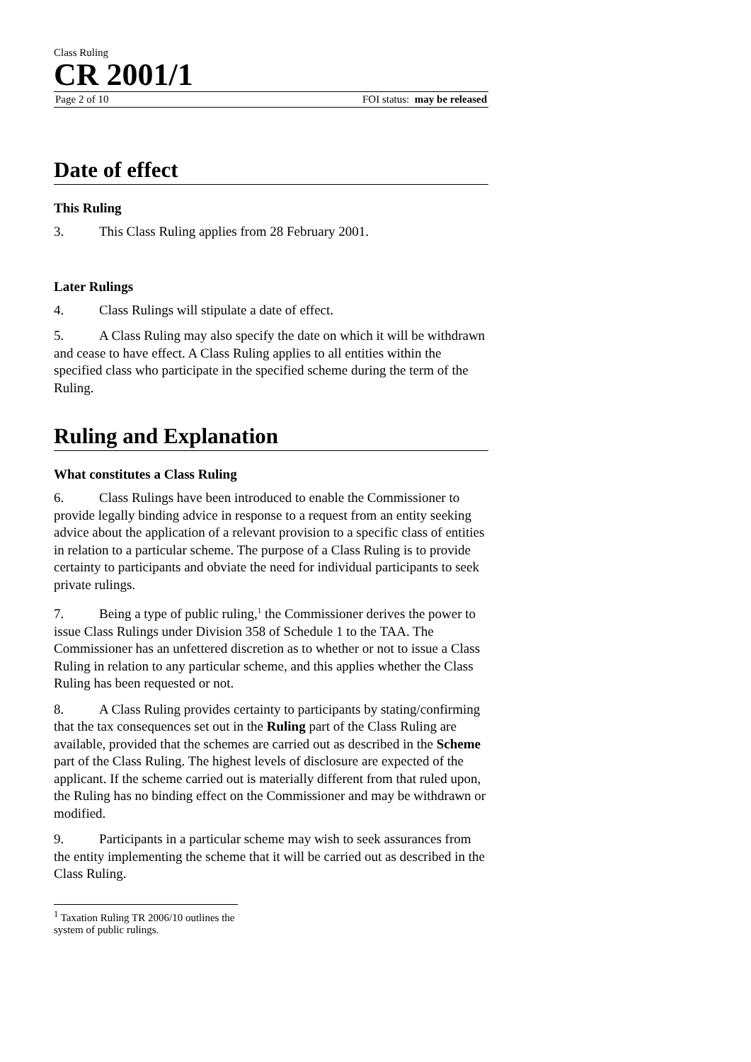Class Ruling
CR 2001/1
Page 2 of 10 FOI status: may be released
Date of effect
This Ruling
3. This Class Ruling applies from 28 February 2001.
Later Rulings
4. Class Rulings will stipulate a date of effect.
5. A Class Ruling may also specify the date on which it will be withdrawn and cease to have effect. A Class Ruling applies to all entities within the specified class who participate in the specified scheme during the term of the Ruling.
Ruling and Explanation
What constitutes a Class Ruling
6. Class Rulings have been introduced to enable the Commissioner to provide legally binding advice in response to a request from an entity seeking advice about the application of a relevant provision to a specific class of entities in relation to a particular scheme. The purpose of a Class Ruling is to provide certainty to participants and obviate the need for individual participants to seek private rulings.
7. Being a type of public ruling,<sup>1</sup> the Commissioner derives the power to issue Class Rulings under Division 358 of Schedule 1 to the TAA. The Commissioner has an unfettered discretion as to whether or not to issue a Class Ruling in relation to any particular scheme, and this applies whether the Class Ruling has been requested or not.
8. A Class Ruling provides certainty to participants by stating/confirming that the tax consequences set out in the Ruling part of the Class Ruling are available, provided that the schemes are carried out as described in the Scheme part of the Class Ruling. The highest levels of disclosure are expected of the applicant. If the scheme carried out is materially different from that ruled upon, the Ruling has no binding effect on the Commissioner and may be withdrawn or modified.
9. Participants in a particular scheme may wish to seek assurances from the entity implementing the scheme that it will be carried out as described in the Class Ruling.
<sup>1</sup> Taxation Ruling TR 2006/10 outlines the system of public rulings.